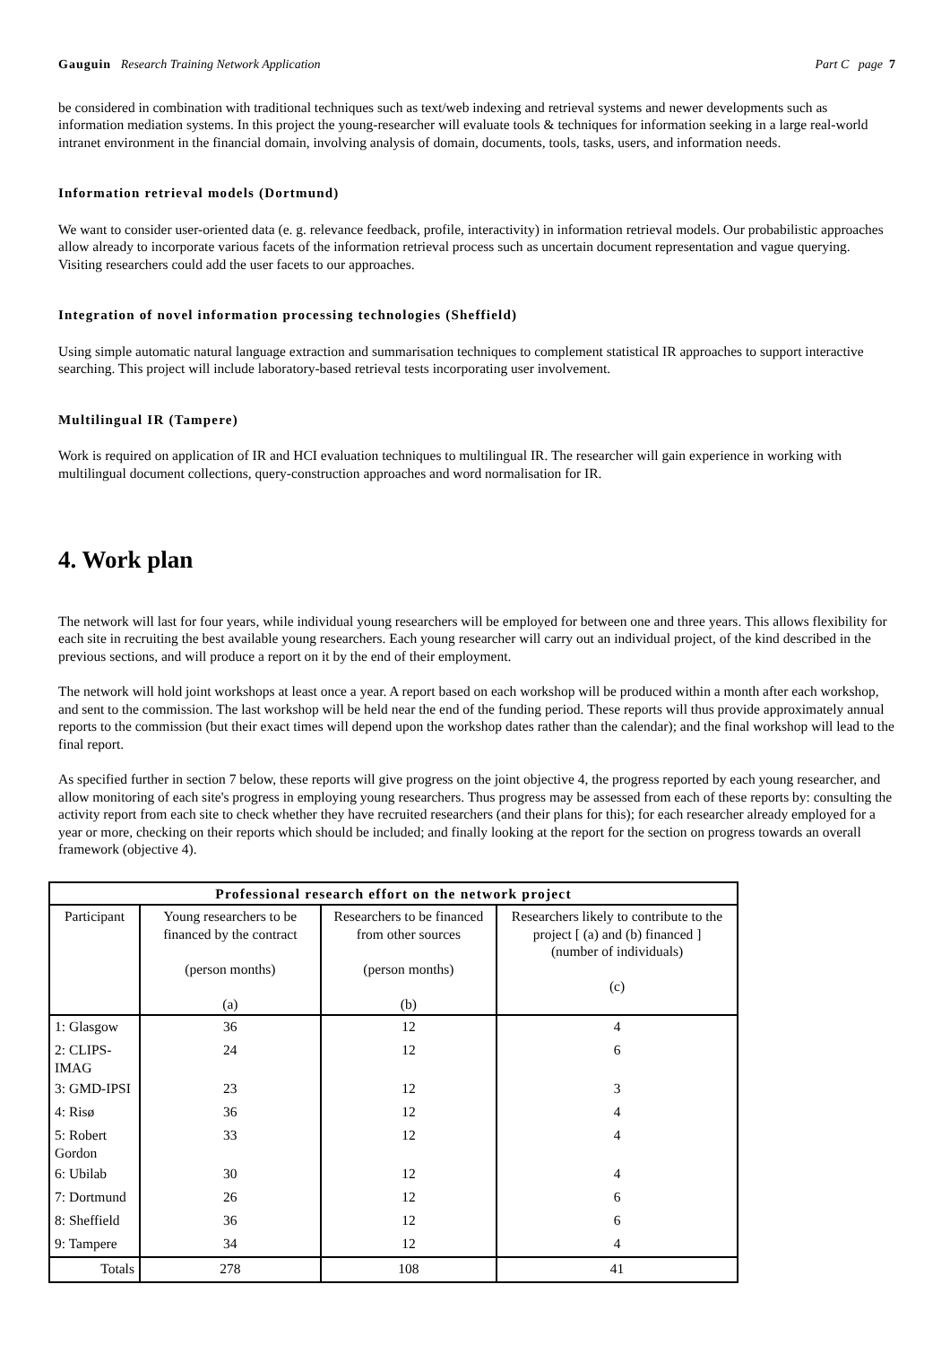Gauguin Research Training Network Application Part C page 7
be considered in combination with traditional techniques such as text/web indexing and retrieval systems and newer developments such as information mediation systems. In this project the young-researcher will evaluate tools & techniques for information seeking in a large real-world intranet environment in the financial domain, involving analysis of domain, documents, tools, tasks, users, and information needs.
Information retrieval models (Dortmund)
We want to consider user-oriented data (e. g. relevance feedback, profile, interactivity) in information retrieval models. Our probabilistic approaches allow already to incorporate various facets of the information retrieval process such as uncertain document representation and vague querying. Visiting researchers could add the user facets to our approaches.
Integration of novel information processing technologies (Sheffield)
Using simple automatic natural language extraction and summarisation techniques to complement statistical IR approaches to support interactive searching. This project will include laboratory-based retrieval tests incorporating user involvement.
Multilingual IR (Tampere)
Work is required on application of IR and HCI evaluation techniques to multilingual IR. The researcher will gain experience in working with multilingual document collections, query-construction approaches and word normalisation for IR.
4. Work plan
The network will last for four years, while individual young researchers will be employed for between one and three years. This allows flexibility for each site in recruiting the best available young researchers. Each young researcher will carry out an individual project, of the kind described in the previous sections, and will produce a report on it by the end of their employment.
The network will hold joint workshops at least once a year. A report based on each workshop will be produced within a month after each workshop, and sent to the commission. The last workshop will be held near the end of the funding period. These reports will thus provide approximately annual reports to the commission (but their exact times will depend upon the workshop dates rather than the calendar); and the final workshop will lead to the final report.
As specified further in section 7 below, these reports will give progress on the joint objective 4, the progress reported by each young researcher, and allow monitoring of each site's progress in employing young researchers. Thus progress may be assessed from each of these reports by: consulting the activity report from each site to check whether they have recruited researchers (and their plans for this); for each researcher already employed for a year or more, checking on their reports which should be included; and finally looking at the report for the section on progress towards an overall framework (objective 4).
| Professional research effort on the network project | | | |
| --- | --- | --- | --- |
| Participant | Young researchers to be financed by the contract (person months) (a) | Researchers to be financed from other sources (person months) (b) | Researchers likely to contribute to the project [ (a) and (b) financed ] (number of individuals) (c) |
| 1: Glasgow | 36 | 12 | 4 |
| 2: CLIPS-IMAG | 24 | 12 | 6 |
| 3: GMD-IPSI | 23 | 12 | 3 |
| 4: Risø | 36 | 12 | 4 |
| 5: Robert Gordon | 33 | 12 | 4 |
| 6: Ubilab | 30 | 12 | 4 |
| 7: Dortmund | 26 | 12 | 6 |
| 8: Sheffield | 36 | 12 | 6 |
| 9: Tampere | 34 | 12 | 4 |
| Totals | 278 | 108 | 41 |